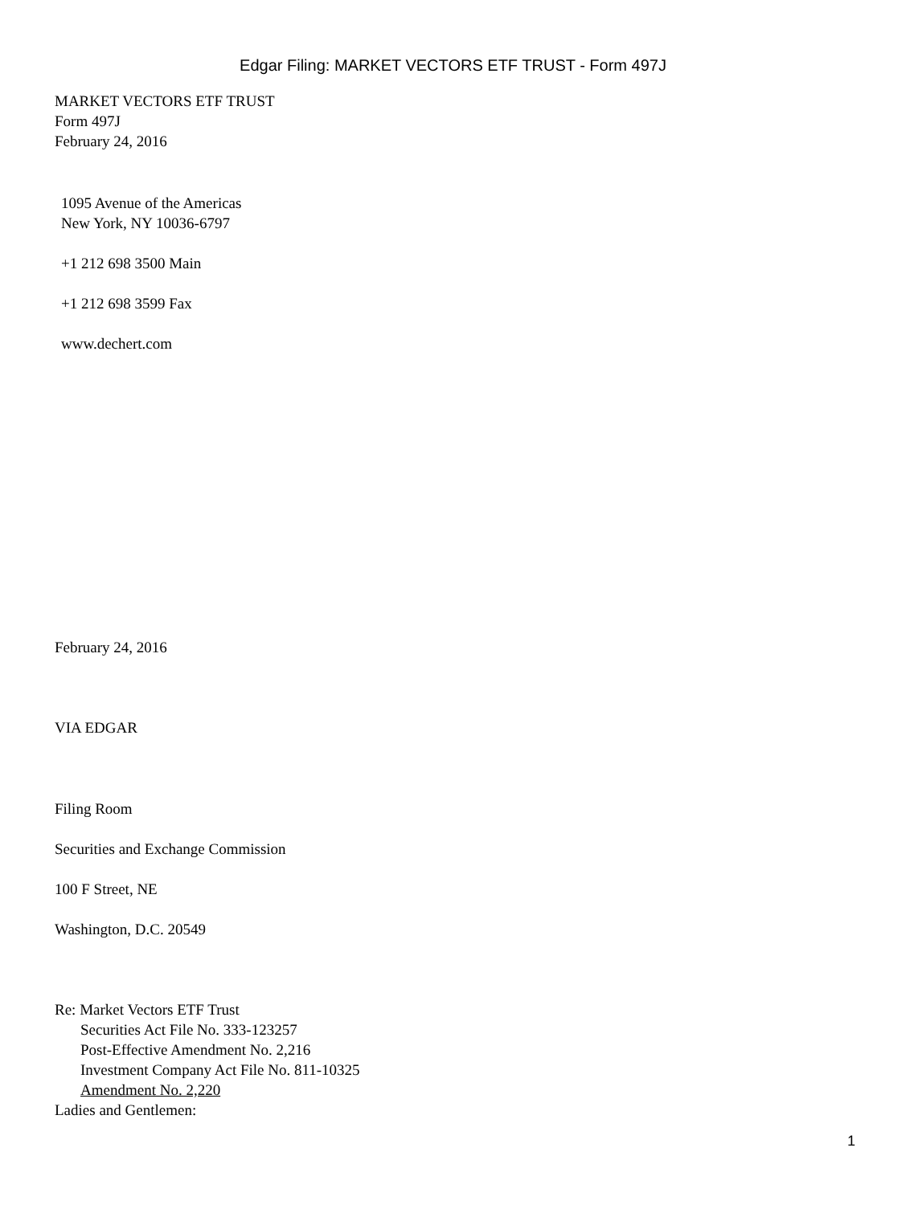Edgar Filing: MARKET VECTORS ETF TRUST - Form 497J
MARKET VECTORS ETF TRUST
Form 497J
February 24, 2016
1095 Avenue of the Americas
New York, NY 10036-6797
+1 212 698 3500 Main
+1 212 698 3599 Fax
www.dechert.com
February 24, 2016
VIA EDGAR
Filing Room
Securities and Exchange Commission
100 F Street, NE
Washington, D.C. 20549
Re: Market Vectors ETF Trust
Securities Act File No. 333-123257
Post-Effective Amendment No. 2,216
Investment Company Act File No. 811-10325
Amendment No. 2,220
Ladies and Gentlemen:
1